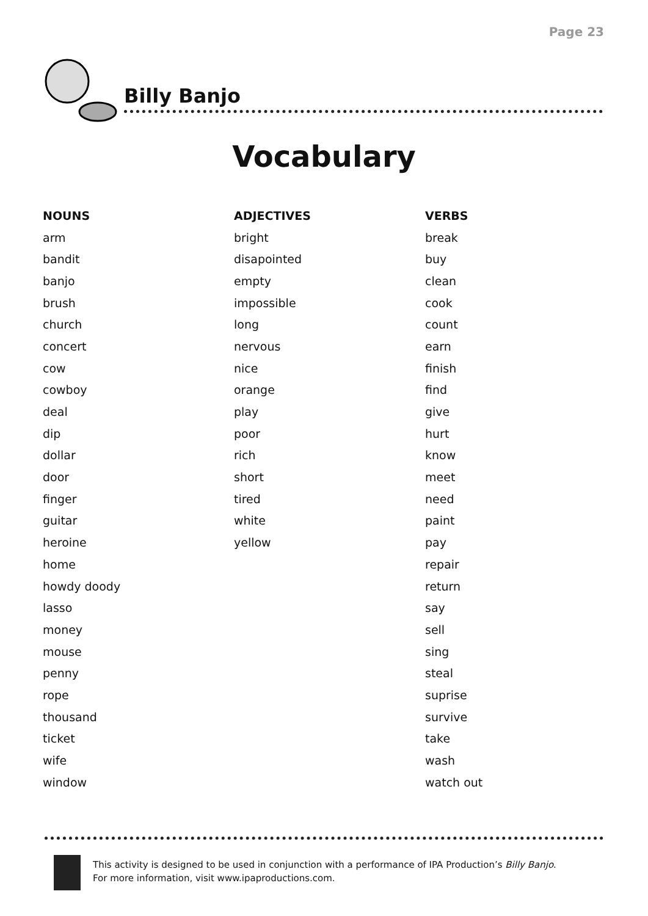Page 23
Billy Banjo
Vocabulary
| NOUNS | ADJECTIVES | VERBS |
| --- | --- | --- |
| arm | bright | break |
| bandit | disapointed | buy |
| banjo | empty | clean |
| brush | impossible | cook |
| church | long | count |
| concert | nervous | earn |
| cow | nice | finish |
| cowboy | orange | find |
| deal | play | give |
| dip | poor | hurt |
| dollar | rich | know |
| door | short | meet |
| finger | tired | need |
| guitar | white | paint |
| heroine | yellow | pay |
| home | | repair |
| howdy doody | | return |
| lasso | | say |
| money | | sell |
| mouse | | sing |
| penny | | steal |
| rope | | suprise |
| thousand | | survive |
| ticket | | take |
| wife | | wash |
| window | | watch out |
This activity is designed to be used in conjunction with a performance of IPA Production’s Billy Banjo.
For more information, visit www.ipaproductions.com.